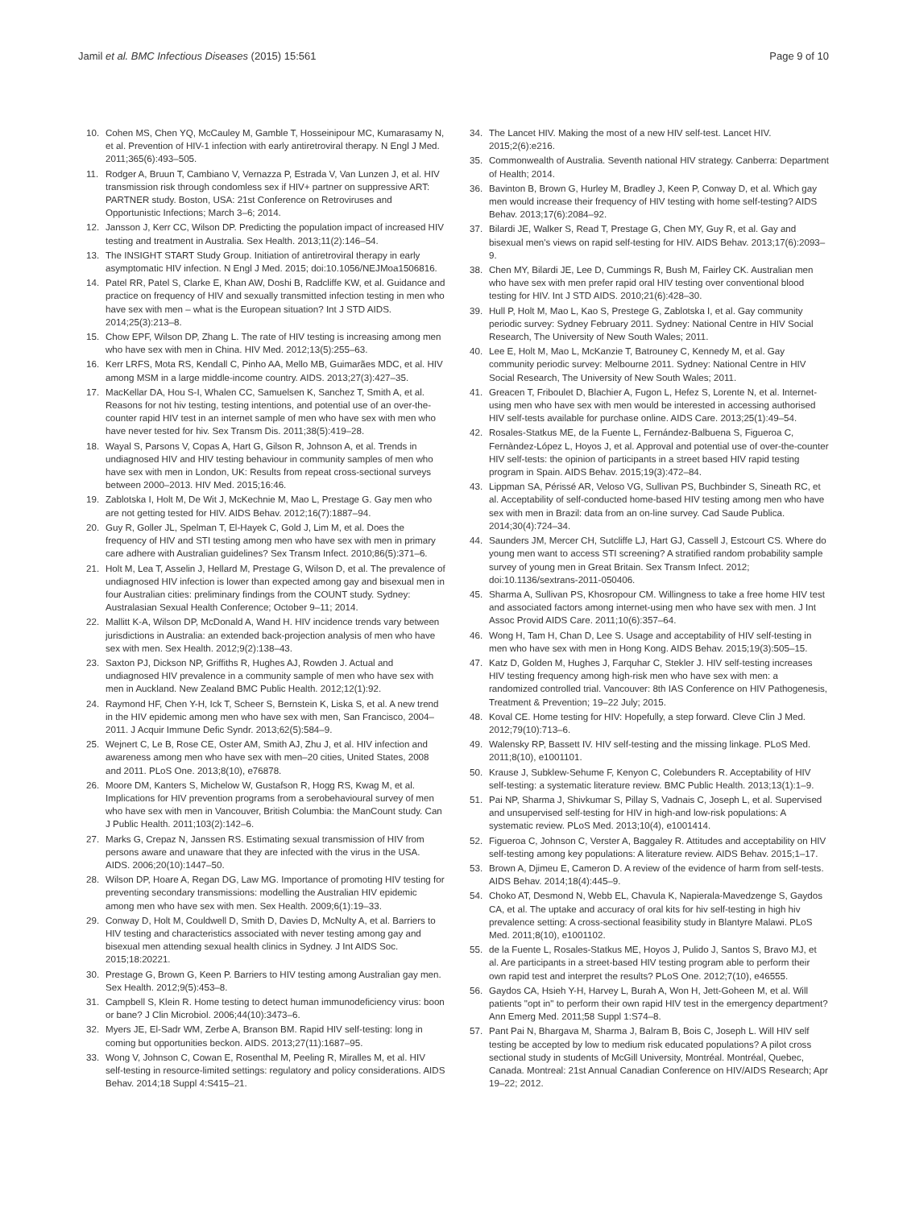Jamil et al. BMC Infectious Diseases (2015) 15:561 Page 9 of 10
10. Cohen MS, Chen YQ, McCauley M, Gamble T, Hosseinipour MC, Kumarasamy N, et al. Prevention of HIV-1 infection with early antiretroviral therapy. N Engl J Med. 2011;365(6):493–505.
11. Rodger A, Bruun T, Cambiano V, Vernazza P, Estrada V, Van Lunzen J, et al. HIV transmission risk through condomless sex if HIV+ partner on suppressive ART: PARTNER study. Boston, USA: 21st Conference on Retroviruses and Opportunistic Infections; March 3–6; 2014.
12. Jansson J, Kerr CC, Wilson DP. Predicting the population impact of increased HIV testing and treatment in Australia. Sex Health. 2013;11(2):146–54.
13. The INSIGHT START Study Group. Initiation of antiretroviral therapy in early asymptomatic HIV infection. N Engl J Med. 2015; doi:10.1056/NEJMoa1506816.
14. Patel RR, Patel S, Clarke E, Khan AW, Doshi B, Radcliffe KW, et al. Guidance and practice on frequency of HIV and sexually transmitted infection testing in men who have sex with men – what is the European situation? Int J STD AIDS. 2014;25(3):213–8.
15. Chow EPF, Wilson DP, Zhang L. The rate of HIV testing is increasing among men who have sex with men in China. HIV Med. 2012;13(5):255–63.
16. Kerr LRFS, Mota RS, Kendall C, Pinho AA, Mello MB, Guimarães MDC, et al. HIV among MSM in a large middle-income country. AIDS. 2013;27(3):427–35.
17. MacKellar DA, Hou S-I, Whalen CC, Samuelsen K, Sanchez T, Smith A, et al. Reasons for not hiv testing, testing intentions, and potential use of an over-the-counter rapid HIV test in an internet sample of men who have sex with men who have never tested for hiv. Sex Transm Dis. 2011;38(5):419–28.
18. Wayal S, Parsons V, Copas A, Hart G, Gilson R, Johnson A, et al. Trends in undiagnosed HIV and HIV testing behaviour in community samples of men who have sex with men in London, UK: Results from repeat cross-sectional surveys between 2000–2013. HIV Med. 2015;16:46.
19. Zablotska I, Holt M, De Wit J, McKechnie M, Mao L, Prestage G. Gay men who are not getting tested for HIV. AIDS Behav. 2012;16(7):1887–94.
20. Guy R, Goller JL, Spelman T, El-Hayek C, Gold J, Lim M, et al. Does the frequency of HIV and STI testing among men who have sex with men in primary care adhere with Australian guidelines? Sex Transm Infect. 2010;86(5):371–6.
21. Holt M, Lea T, Asselin J, Hellard M, Prestage G, Wilson D, et al. The prevalence of undiagnosed HIV infection is lower than expected among gay and bisexual men in four Australian cities: preliminary findings from the COUNT study. Sydney: Australasian Sexual Health Conference; October 9–11; 2014.
22. Mallitt K-A, Wilson DP, McDonald A, Wand H. HIV incidence trends vary between jurisdictions in Australia: an extended back-projection analysis of men who have sex with men. Sex Health. 2012;9(2):138–43.
23. Saxton PJ, Dickson NP, Griffiths R, Hughes AJ, Rowden J. Actual and undiagnosed HIV prevalence in a community sample of men who have sex with men in Auckland. New Zealand BMC Public Health. 2012;12(1):92.
24. Raymond HF, Chen Y-H, Ick T, Scheer S, Bernstein K, Liska S, et al. A new trend in the HIV epidemic among men who have sex with men, San Francisco, 2004–2011. J Acquir Immune Defic Syndr. 2013;62(5):584–9.
25. Wejnert C, Le B, Rose CE, Oster AM, Smith AJ, Zhu J, et al. HIV infection and awareness among men who have sex with men–20 cities, United States, 2008 and 2011. PLoS One. 2013;8(10), e76878.
26. Moore DM, Kanters S, Michelow W, Gustafson R, Hogg RS, Kwag M, et al. Implications for HIV prevention programs from a serobehavioural survey of men who have sex with men in Vancouver, British Columbia: the ManCount study. Can J Public Health. 2011;103(2):142–6.
27. Marks G, Crepaz N, Janssen RS. Estimating sexual transmission of HIV from persons aware and unaware that they are infected with the virus in the USA. AIDS. 2006;20(10):1447–50.
28. Wilson DP, Hoare A, Regan DG, Law MG. Importance of promoting HIV testing for preventing secondary transmissions: modelling the Australian HIV epidemic among men who have sex with men. Sex Health. 2009;6(1):19–33.
29. Conway D, Holt M, Couldwell D, Smith D, Davies D, McNulty A, et al. Barriers to HIV testing and characteristics associated with never testing among gay and bisexual men attending sexual health clinics in Sydney. J Int AIDS Soc. 2015;18:20221.
30. Prestage G, Brown G, Keen P. Barriers to HIV testing among Australian gay men. Sex Health. 2012;9(5):453–8.
31. Campbell S, Klein R. Home testing to detect human immunodeficiency virus: boon or bane? J Clin Microbiol. 2006;44(10):3473–6.
32. Myers JE, El-Sadr WM, Zerbe A, Branson BM. Rapid HIV self-testing: long in coming but opportunities beckon. AIDS. 2013;27(11):1687–95.
33. Wong V, Johnson C, Cowan E, Rosenthal M, Peeling R, Miralles M, et al. HIV self-testing in resource-limited settings: regulatory and policy considerations. AIDS Behav. 2014;18 Suppl 4:S415–21.
34. The Lancet HIV. Making the most of a new HIV self-test. Lancet HIV. 2015;2(6):e216.
35. Commonwealth of Australia. Seventh national HIV strategy. Canberra: Department of Health; 2014.
36. Bavinton B, Brown G, Hurley M, Bradley J, Keen P, Conway D, et al. Which gay men would increase their frequency of HIV testing with home self-testing? AIDS Behav. 2013;17(6):2084–92.
37. Bilardi JE, Walker S, Read T, Prestage G, Chen MY, Guy R, et al. Gay and bisexual men's views on rapid self-testing for HIV. AIDS Behav. 2013;17(6):2093–9.
38. Chen MY, Bilardi JE, Lee D, Cummings R, Bush M, Fairley CK. Australian men who have sex with men prefer rapid oral HIV testing over conventional blood testing for HIV. Int J STD AIDS. 2010;21(6):428–30.
39. Hull P, Holt M, Mao L, Kao S, Prestege G, Zablotska I, et al. Gay community periodic survey: Sydney February 2011. Sydney: National Centre in HIV Social Research, The University of New South Wales; 2011.
40. Lee E, Holt M, Mao L, McKanzie T, Batrouney C, Kennedy M, et al. Gay community periodic survey: Melbourne 2011. Sydney: National Centre in HIV Social Research, The University of New South Wales; 2011.
41. Greacen T, Friboulet D, Blachier A, Fugon L, Hefez S, Lorente N, et al. Internet-using men who have sex with men would be interested in accessing authorised HIV self-tests available for purchase online. AIDS Care. 2013;25(1):49–54.
42. Rosales-Statkus ME, de la Fuente L, Fernández-Balbuena S, Figueroa C, Fernàndez-López L, Hoyos J, et al. Approval and potential use of over-the-counter HIV self-tests: the opinion of participants in a street based HIV rapid testing program in Spain. AIDS Behav. 2015;19(3):472–84.
43. Lippman SA, Périssé AR, Veloso VG, Sullivan PS, Buchbinder S, Sineath RC, et al. Acceptability of self-conducted home-based HIV testing among men who have sex with men in Brazil: data from an on-line survey. Cad Saude Publica. 2014;30(4):724–34.
44. Saunders JM, Mercer CH, Sutcliffe LJ, Hart GJ, Cassell J, Estcourt CS. Where do young men want to access STI screening? A stratified random probability sample survey of young men in Great Britain. Sex Transm Infect. 2012; doi:10.1136/sextrans-2011-050406.
45. Sharma A, Sullivan PS, Khosropour CM. Willingness to take a free home HIV test and associated factors among internet-using men who have sex with men. J Int Assoc Provid AIDS Care. 2011;10(6):357–64.
46. Wong H, Tam H, Chan D, Lee S. Usage and acceptability of HIV self-testing in men who have sex with men in Hong Kong. AIDS Behav. 2015;19(3):505–15.
47. Katz D, Golden M, Hughes J, Farquhar C, Stekler J. HIV self-testing increases HIV testing frequency among high-risk men who have sex with men: a randomized controlled trial. Vancouver: 8th IAS Conference on HIV Pathogenesis, Treatment & Prevention; 19–22 July; 2015.
48. Koval CE. Home testing for HIV: Hopefully, a step forward. Cleve Clin J Med. 2012;79(10):713–6.
49. Walensky RP, Bassett IV. HIV self-testing and the missing linkage. PLoS Med. 2011;8(10), e1001101.
50. Krause J, Subklew-Sehume F, Kenyon C, Colebunders R. Acceptability of HIV self-testing: a systematic literature review. BMC Public Health. 2013;13(1):1–9.
51. Pai NP, Sharma J, Shivkumar S, Pillay S, Vadnais C, Joseph L, et al. Supervised and unsupervised self-testing for HIV in high-and low-risk populations: A systematic review. PLoS Med. 2013;10(4), e1001414.
52. Figueroa C, Johnson C, Verster A, Baggaley R. Attitudes and acceptability on HIV self-testing among key populations: A literature review. AIDS Behav. 2015;1–17.
53. Brown A, Djimeu E, Cameron D. A review of the evidence of harm from self-tests. AIDS Behav. 2014;18(4):445–9.
54. Choko AT, Desmond N, Webb EL, Chavula K, Napierala-Mavedzenge S, Gaydos CA, et al. The uptake and accuracy of oral kits for hiv self-testing in high hiv prevalence setting: A cross-sectional feasibility study in Blantyre Malawi. PLoS Med. 2011;8(10), e1001102.
55. de la Fuente L, Rosales-Statkus ME, Hoyos J, Pulido J, Santos S, Bravo MJ, et al. Are participants in a street-based HIV testing program able to perform their own rapid test and interpret the results? PLoS One. 2012;7(10), e46555.
56. Gaydos CA, Hsieh Y-H, Harvey L, Burah A, Won H, Jett-Goheen M, et al. Will patients "opt in" to perform their own rapid HIV test in the emergency department? Ann Emerg Med. 2011;58 Suppl 1:S74–8.
57. Pant Pai N, Bhargava M, Sharma J, Balram B, Bois C, Joseph L. Will HIV self testing be accepted by low to medium risk educated populations? A pilot cross sectional study in students of McGill University, Montréal. Montréal, Quebec, Canada. Montreal: 21st Annual Canadian Conference on HIV/AIDS Research; Apr 19–22; 2012.